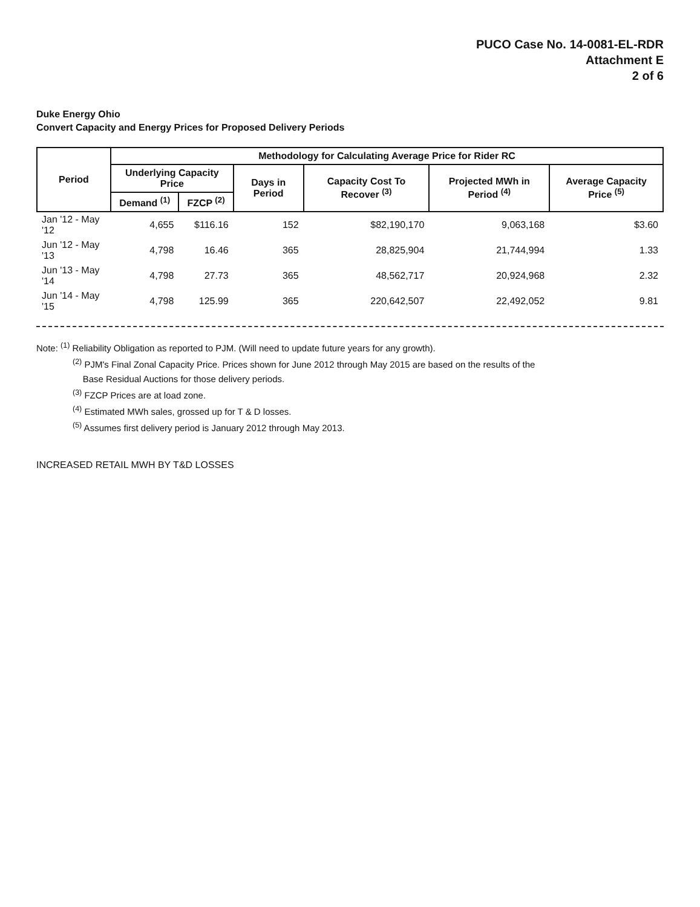PUCO Case No. 14-0081-EL-RDR
Attachment E
2 of 6
Duke Energy Ohio
Convert Capacity and Energy Prices for Proposed Delivery Periods
| Period | Methodology for Calculating Average Price for Rider RC | | | | | |
| --- | --- | --- | --- | --- | --- | --- |
| | Underlying Capacity Price | | Days in Period | Capacity Cost To Recover <sup>(3)</sup> | Projected MWh in Period <sup>(4)</sup> | Average Capacity Price <sup>(5)</sup> |
| | Demand <sup>(1)</sup> | FZCP <sup>(2)</sup> | | | | |
| Jan '12 - May '12 | 4,655 | $116.16 | 152 | $82,190,170 | 9,063,168 | $3.60 |
| Jun '12 - May '13 | 4,798 | 16.46 | 365 | 28,825,904 | 21,744,994 | 1.33 |
| Jun '13 - May '14 | 4,798 | 27.73 | 365 | 48,562,717 | 20,924,968 | 2.32 |
| Jun '14 - May '15 | 4,798 | 125.99 | 365 | 220,642,507 | 22,492,052 | 9.81 |
Note: <sup>(1)</sup> Reliability Obligation as reported to PJM. (Will need to update future years for any growth).
<sup>(2)</sup> PJM's Final Zonal Capacity Price. Prices shown for June 2012 through May 2015 are based on the results of the
Base Residual Auctions for those delivery periods.
<sup>(3)</sup> FZCP Prices are at load zone.
<sup>(4)</sup> Estimated MWh sales, grossed up for T & D losses.
<sup>(5)</sup> Assumes first delivery period is January 2012 through May 2013.
INCREASED RETAIL MWH BY T&D LOSSES